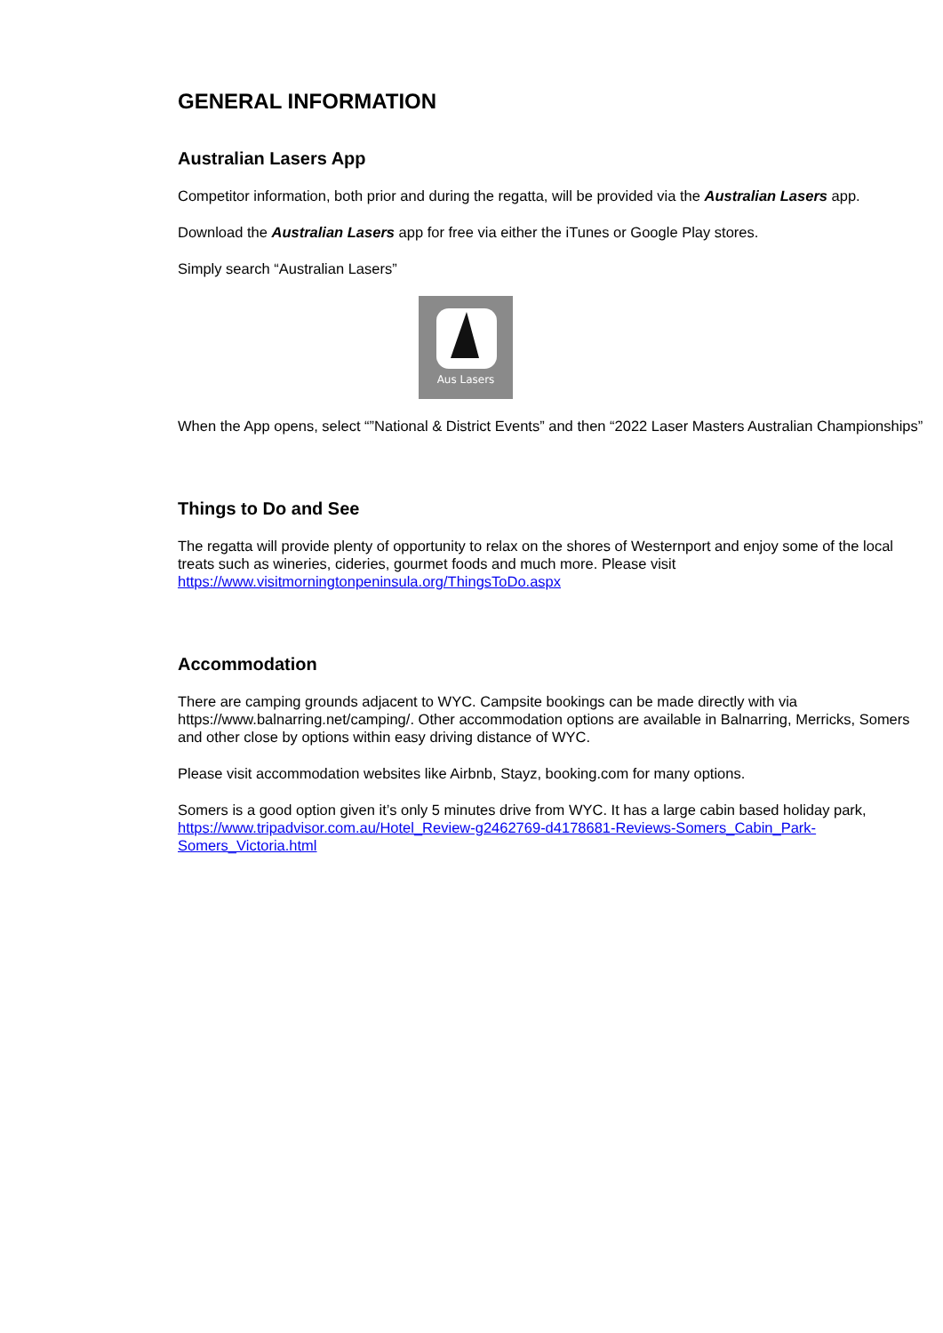GENERAL INFORMATION
Australian Lasers App
Competitor information, both prior and during the regatta, will be provided via the Australian Lasers app.
Download the Australian Lasers app for free via either the iTunes or Google Play stores.
Simply search “Australian Lasers”
Aus Lasers
When the App opens, select “”National & District Events” and then “2022 Laser Masters Australian Championships”
Things to Do and See
The regatta will provide plenty of opportunity to relax on the shores of Westernport and enjoy some of the local treats such as wineries, cideries, gourmet foods and much more. Please visit https://www.visitmorningtonpeninsula.org/ThingsToDo.aspx
Accommodation
There are camping grounds adjacent to WYC. Campsite bookings can be made directly with via https://www.balnarring.net/camping/. Other accommodation options are available in Balnarring, Merricks, Somers and other close by options within easy driving distance of WYC.
Please visit accommodation websites like Airbnb, Stayz, booking.com for many options.
Somers is a good option given it’s only 5 minutes drive from WYC. It has a large cabin based holiday park, https://www.tripadvisor.com.au/Hotel_Review-g2462769-d4178681-Reviews-Somers_Cabin_Park-Somers_Victoria.html